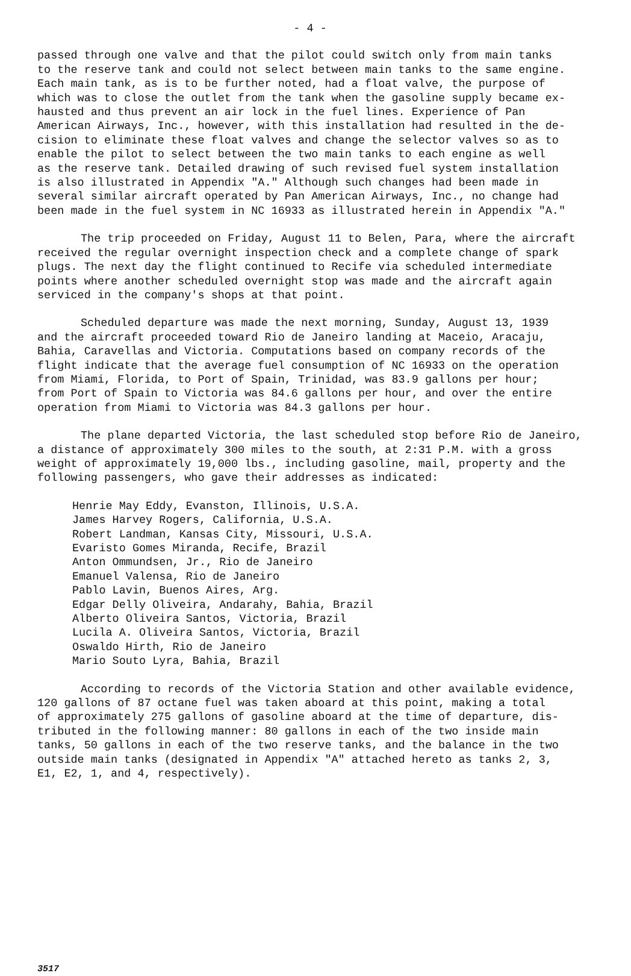- 4 -
passed through one valve and that the pilot could switch only from main tanks to the reserve tank and could not select between main tanks to the same engine. Each main tank, as is to be further noted, had a float valve, the purpose of which was to close the outlet from the tank when the gasoline supply became ex- hausted and thus prevent an air lock in the fuel lines. Experience of Pan American Airways, Inc., however, with this installation had resulted in the de- cision to eliminate these float valves and change the selector valves so as to enable the pilot to select between the two main tanks to each engine as well as the reserve tank. Detailed drawing of such revised fuel system installation is also illustrated in Appendix "A." Although such changes had been made in several similar aircraft operated by Pan American Airways, Inc., no change had been made in the fuel system in NC 16933 as illustrated herein in Appendix "A."
The trip proceeded on Friday, August 11 to Belen, Para, where the aircraft received the regular overnight inspection check and a complete change of spark plugs. The next day the flight continued to Recife via scheduled intermediate points where another scheduled overnight stop was made and the aircraft again serviced in the company's shops at that point.
Scheduled departure was made the next morning, Sunday, August 13, 1939 and the aircraft proceeded toward Rio de Janeiro landing at Maceio, Aracaju, Bahia, Caravellas and Victoria. Computations based on company records of the flight indicate that the average fuel consumption of NC 16933 on the operation from Miami, Florida, to Port of Spain, Trinidad, was 83.9 gallons per hour; from Port of Spain to Victoria was 84.6 gallons per hour, and over the entire operation from Miami to Victoria was 84.3 gallons per hour.
The plane departed Victoria, the last scheduled stop before Rio de Janeiro, a distance of approximately 300 miles to the south, at 2:31 P.M. with a gross weight of approximately 19,000 lbs., including gasoline, mail, property and the following passengers, who gave their addresses as indicated:
Henrie May Eddy, Evanston, Illinois, U.S.A. James Harvey Rogers, California, U.S.A. Robert Landman, Kansas City, Missouri, U.S.A. Evaristo Gomes Miranda, Recife, Brazil Anton Ommundsen, Jr., Rio de Janeiro Emanuel Valensa, Rio de Janeiro Pablo Lavin, Buenos Aires, Arg. Edgar Delly Oliveira, Andarahy, Bahia, Brazil Alberto Oliveira Santos, Victoria, Brazil Lucila A. Oliveira Santos, Victoria, Brazil Oswaldo Hirth, Rio de Janeiro Mario Souto Lyra, Bahia, Brazil
According to records of the Victoria Station and other available evidence, 120 gallons of 87 octane fuel was taken aboard at this point, making a total of approximately 275 gallons of gasoline aboard at the time of departure, dis- tributed in the following manner: 80 gallons in each of the two inside main tanks, 50 gallons in each of the two reserve tanks, and the balance in the two outside main tanks (designated in Appendix "A" attached hereto as tanks 2, 3, E1, E2, 1, and 4, respectively).
3517